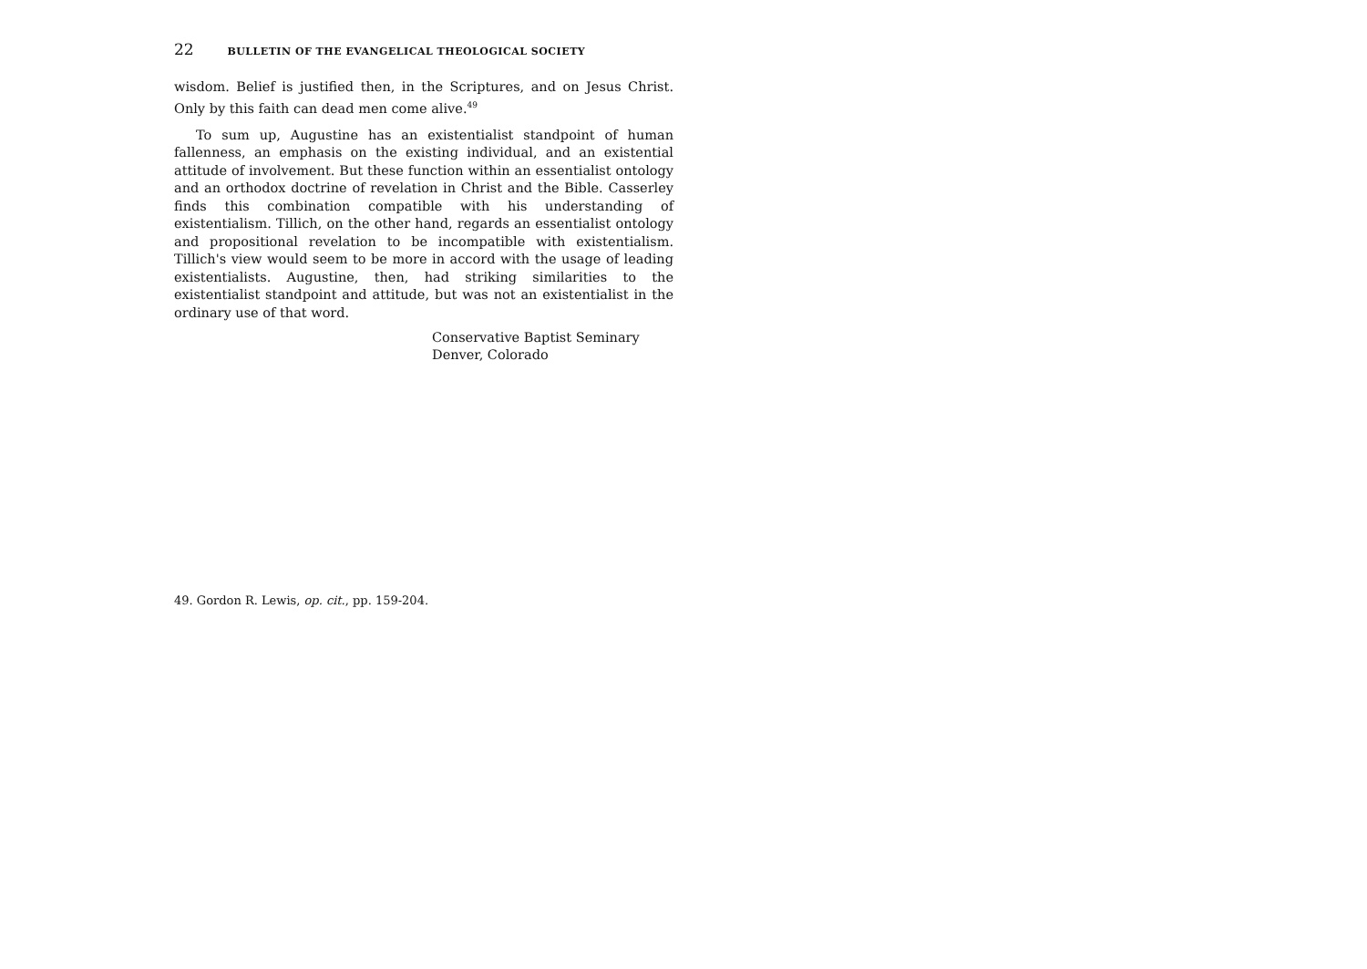22 BULLETIN OF THE EVANGELICAL THEOLOGICAL SOCIETY
wisdom. Belief is justified then, in the Scriptures, and on Jesus Christ. Only by this faith can dead men come alive.<sup>49</sup>
To sum up, Augustine has an existentialist standpoint of human fallenness, an emphasis on the existing individual, and an existential attitude of involvement. But these function within an essentialist ontology and an orthodox doctrine of revelation in Christ and the Bible. Casserley finds this combination compatible with his understanding of existentialism. Tillich, on the other hand, regards an essentialist ontology and propositional revelation to be incompatible with existentialism. Tillich's view would seem to be more in accord with the usage of leading existentialists. Augustine, then, had striking similarities to the existentialist standpoint and attitude, but was not an existentialist in the ordinary use of that word.
Conservative Baptist Seminary
Denver, Colorado
49. Gordon R. Lewis, op. cit., pp. 159-204.